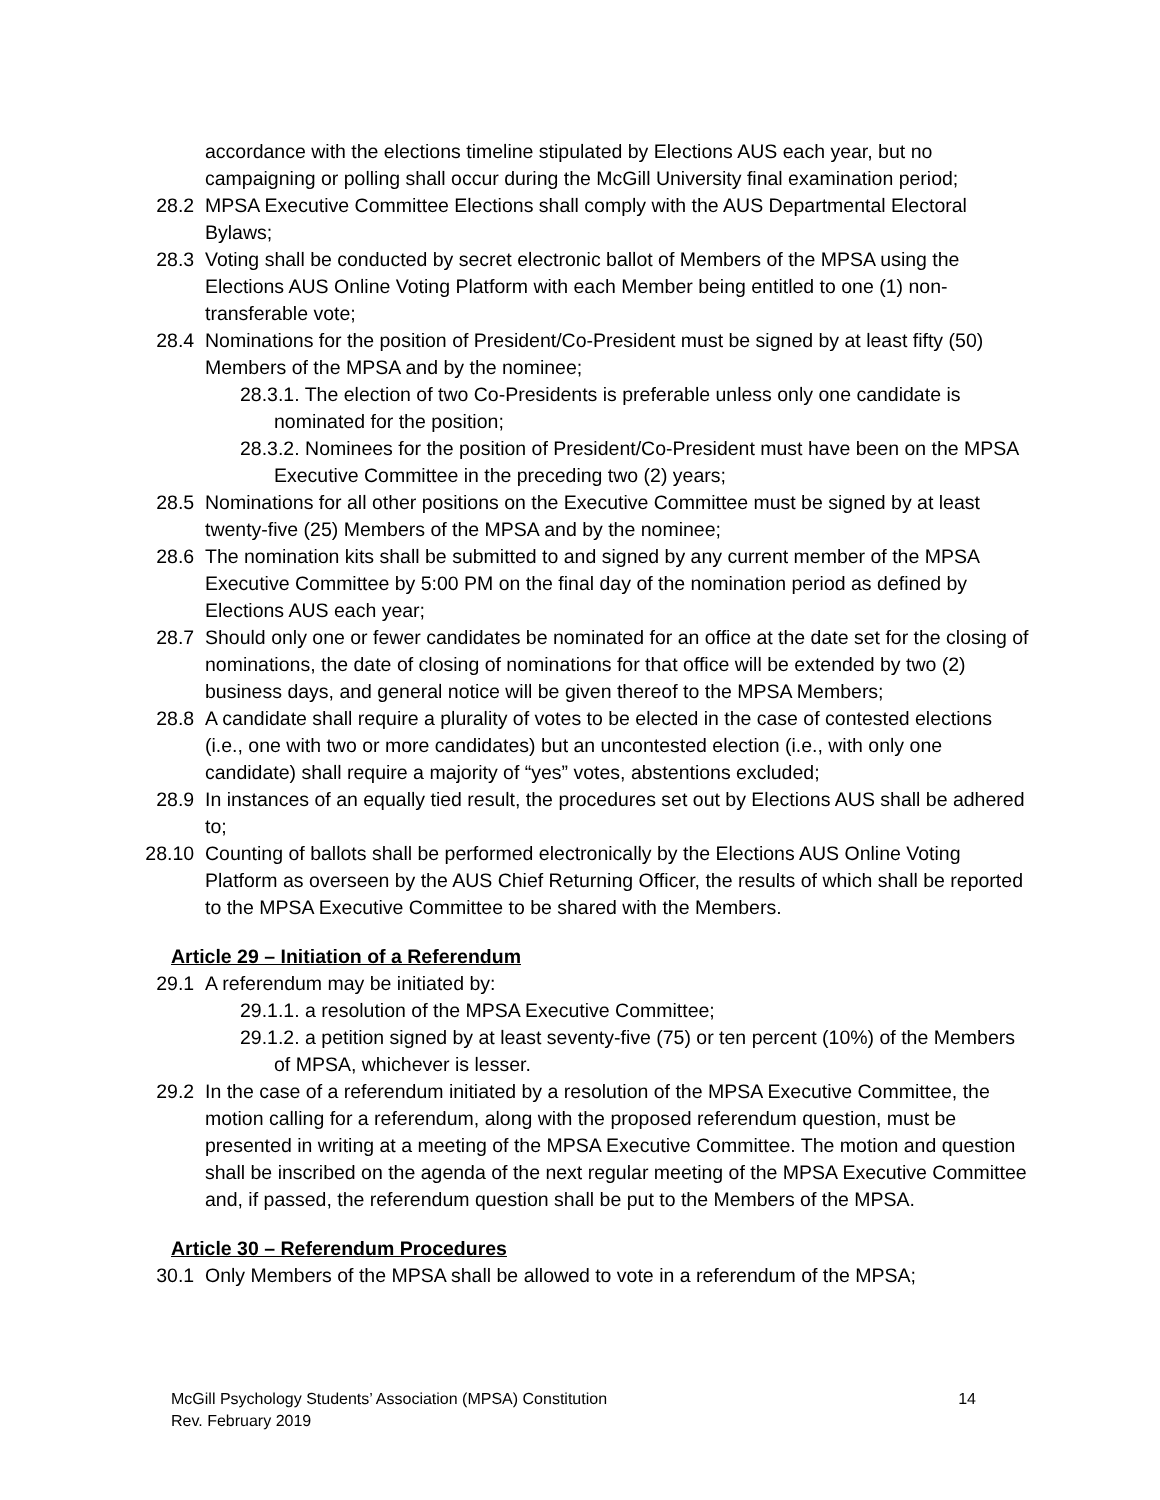accordance with the elections timeline stipulated by Elections AUS each year, but no campaigning or polling shall occur during the McGill University final examination period;
28.2 MPSA Executive Committee Elections shall comply with the AUS Departmental Electoral Bylaws;
28.3 Voting shall be conducted by secret electronic ballot of Members of the MPSA using the Elections AUS Online Voting Platform with each Member being entitled to one (1) non-transferable vote;
28.4 Nominations for the position of President/Co-President must be signed by at least fifty (50) Members of the MPSA and by the nominee;
28.3.1. The election of two Co-Presidents is preferable unless only one candidate is nominated for the position;
28.3.2. Nominees for the position of President/Co-President must have been on the MPSA Executive Committee in the preceding two (2) years;
28.5 Nominations for all other positions on the Executive Committee must be signed by at least twenty-five (25) Members of the MPSA and by the nominee;
28.6 The nomination kits shall be submitted to and signed by any current member of the MPSA Executive Committee by 5:00 PM on the final day of the nomination period as defined by Elections AUS each year;
28.7 Should only one or fewer candidates be nominated for an office at the date set for the closing of nominations, the date of closing of nominations for that office will be extended by two (2) business days, and general notice will be given thereof to the MPSA Members;
28.8 A candidate shall require a plurality of votes to be elected in the case of contested elections (i.e., one with two or more candidates) but an uncontested election (i.e., with only one candidate) shall require a majority of “yes” votes, abstentions excluded;
28.9 In instances of an equally tied result, the procedures set out by Elections AUS shall be adhered to;
28.10 Counting of ballots shall be performed electronically by the Elections AUS Online Voting Platform as overseen by the AUS Chief Returning Officer, the results of which shall be reported to the MPSA Executive Committee to be shared with the Members.
Article 29 – Initiation of a Referendum
29.1 A referendum may be initiated by:
29.1.1. a resolution of the MPSA Executive Committee;
29.1.2. a petition signed by at least seventy-five (75) or ten percent (10%) of the Members of MPSA, whichever is lesser.
29.2 In the case of a referendum initiated by a resolution of the MPSA Executive Committee, the motion calling for a referendum, along with the proposed referendum question, must be presented in writing at a meeting of the MPSA Executive Committee. The motion and question shall be inscribed on the agenda of the next regular meeting of the MPSA Executive Committee and, if passed, the referendum question shall be put to the Members of the MPSA.
Article 30 – Referendum Procedures
30.1 Only Members of the MPSA shall be allowed to vote in a referendum of the MPSA;
McGill Psychology Students’ Association (MPSA) Constitution 14
Rev. February 2019